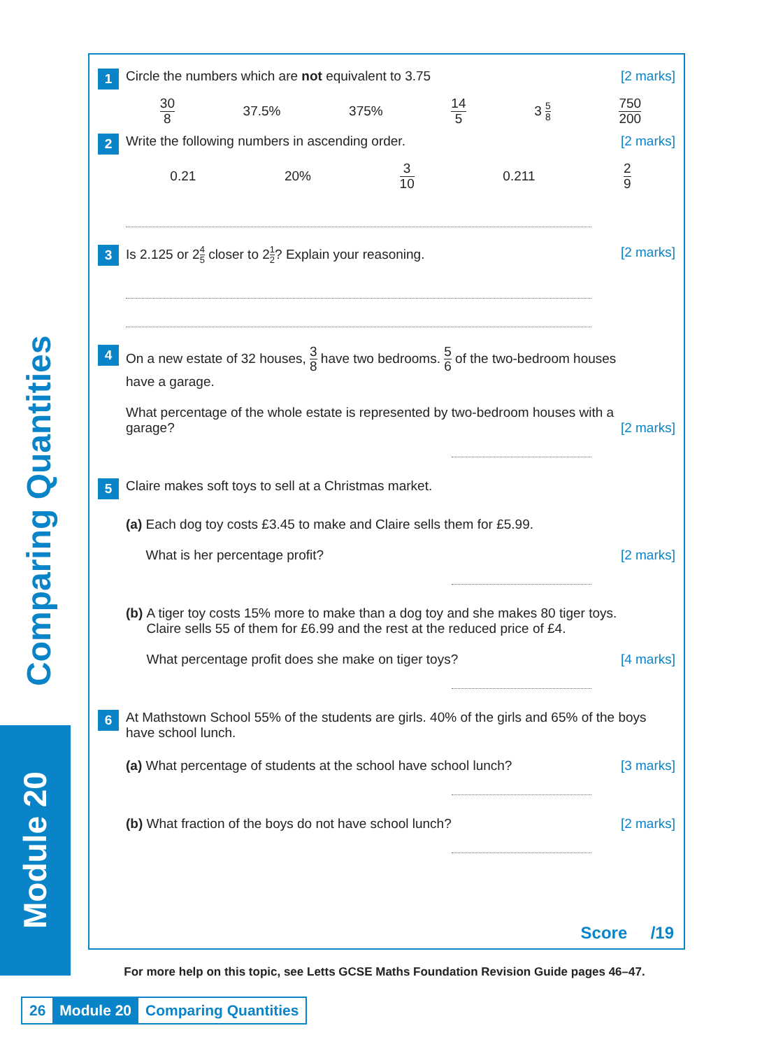Comparing Quantities
Module 20
1
Circle the numbers which are not equivalent to 3.75
[2 marks]
30 8 37.5% 375% 14 5 3 5 8 750 200
2
Write the following numbers in ascending order.
[2 marks]
0.21 20% 3 10 0.211 2 9
3
Is 2.125 or 24 5 closer to 21 2? Explain your reasoning.
[2 marks]
4
On a new estate of 32 houses, 3 8 have two bedrooms. 5 6 of the two-bedroom houses have a garage.
What percentage of the whole estate is represented by two-bedroom houses with a garage?
[2 marks]
5
Claire makes soft toys to sell at a Christmas market.
(a) Each dog toy costs £3.45 to make and Claire sells them for £5.99.
What is her percentage profit?
[2 marks]
(b) A tiger toy costs 15% more to make than a dog toy and she makes 80 tiger toys. Claire sells 55 of them for £6.99 and the rest at the reduced price of £4.
What percentage profit does she make on tiger toys?
[4 marks]
6
At Mathstown School 55% of the students are girls. 40% of the girls and 65% of the boys have school lunch.
(a) What percentage of students at the school have school lunch?
[3 marks]
(b) What fraction of the boys do not have school lunch?
[2 marks]
Score /19
For more help on this topic, see Letts GCSE Maths Foundation Revision Guide pages 46–47.
26 Module 20 Comparing Quantities